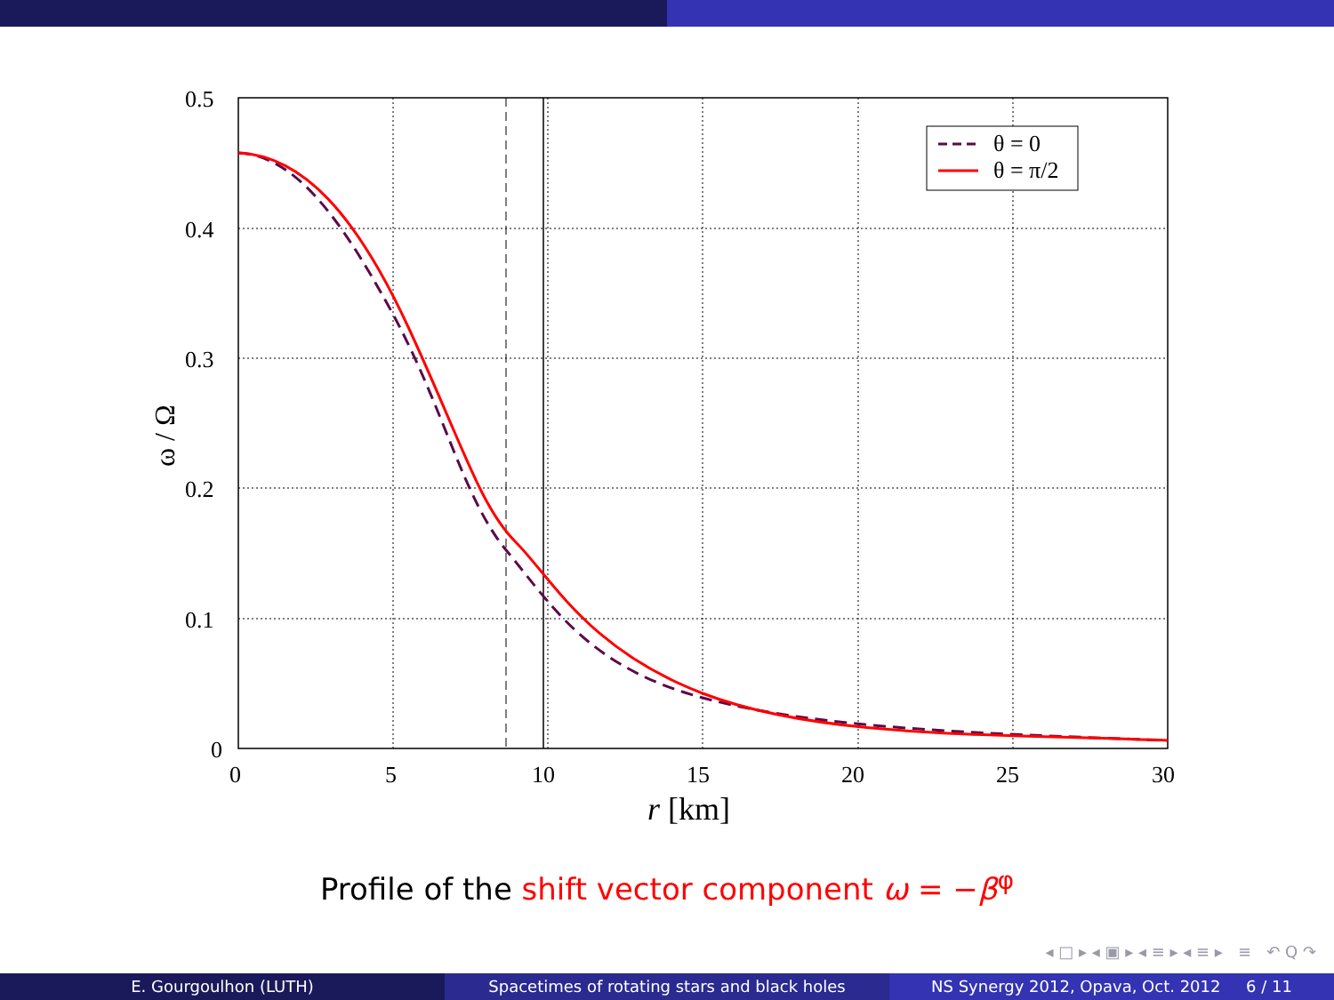θ = 0
θ = π/2
0.5
0.4
0.3
0.2
0.1
0
0
5
10
15
20
25
30
r [km]
ω / Ω
Profile of the shift vector component ω = −β<sup>φ</sup>
◂ □ ▸ ◂ ▣ ▸ ◂ ≡ ▸ ◂ ≡ ▸ ≡ ↶ Q ↷
E. Gourgoulhon (LUTH) Spacetimes of rotating stars and black holes NS Synergy 2012, Opava, Oct. 2012 6 / 11